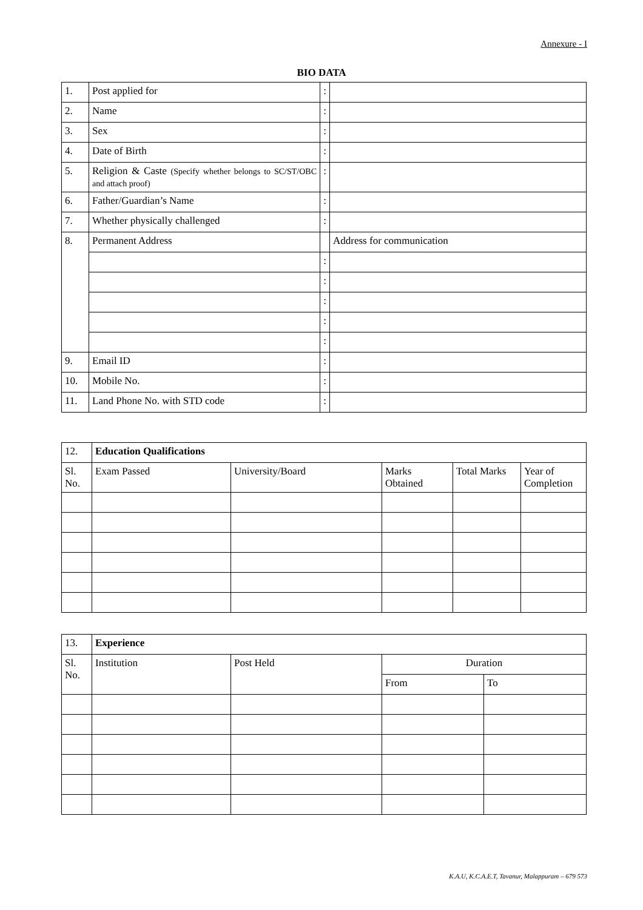Annexure - I
BIO DATA
| 1. | Post applied for | : | |
| 2. | Name | : | |
| 3. | Sex | : | |
| 4. | Date of Birth | : | |
| 5. | Religion & Caste (Specify whether belongs to SC/ST/OBC and attach proof) | : | |
| 6. | Father/Guardian’s Name | : | |
| 7. | Whether physically challenged | : | |
| 8. | Permanent Address | | Address for communication |
| | | : | |
| | | : | |
| | | : | |
| | | : | |
| | | : | |
| 9. | Email ID | : | |
| 10. | Mobile No. | : | |
| 11. | Land Phone No. with STD code | : | |
| 12. | Education Qualifications | | | | |
| Sl. No. | Exam Passed | University/Board | Marks Obtained | Total Marks | Year of Completion |
| 13. | Experience | | | |
| Sl. No. | Institution | Post Held | Duration | |
| | | | From | To |
K.A.U, K.C.A.E.T, Tavanur, Malappuram – 679 573